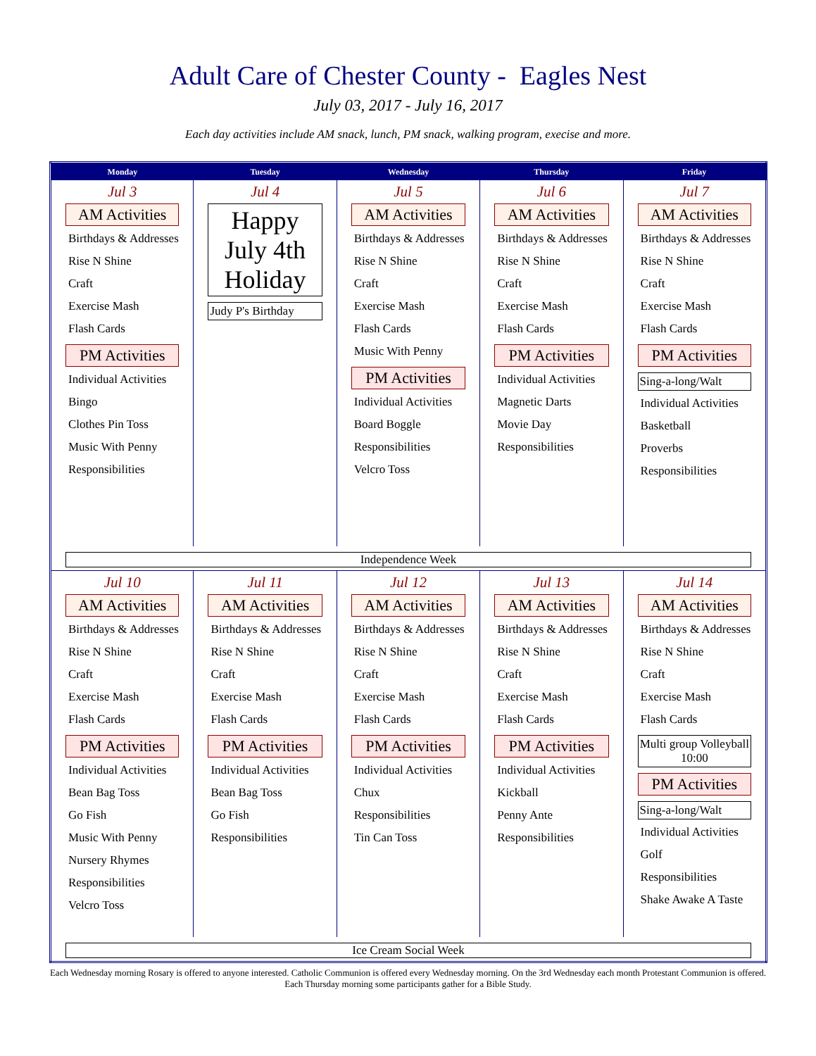Adult Care of Chester County - Eagles Nest
July 03, 2017 - July 16, 2017
Each day activities include AM snack, lunch, PM snack, walking program, execise and more.
| Monday | Tuesday | Wednesday | Thursday | Friday |
| --- | --- | --- | --- | --- |
| Jul 3 AM Activities Birthdays & Addresses Rise N Shine Craft Exercise Mash Flash Cards PM Activities Individual Activities Bingo Clothes Pin Toss Music With Penny Responsibilities | Jul 4 Happy July 4th Holiday Judy P's Birthday | Jul 5 AM Activities Birthdays & Addresses Rise N Shine Craft Exercise Mash Flash Cards Music With Penny PM Activities Individual Activities Board Boggle Responsibilities Velcro Toss | Jul 6 AM Activities Birthdays & Addresses Rise N Shine Craft Exercise Mash Flash Cards PM Activities Individual Activities Magnetic Darts Movie Day Responsibilities | Jul 7 AM Activities Birthdays & Addresses Rise N Shine Craft Exercise Mash Flash Cards PM Activities Sing-a-long/Walt Individual Activities Basketball Proverbs Responsibilities |
| Independence Week | | | | |
| Jul 10 AM Activities Birthdays & Addresses Rise N Shine Craft Exercise Mash Flash Cards PM Activities Individual Activities Bean Bag Toss Go Fish Music With Penny Nursery Rhymes Responsibilities Velcro Toss | Jul 11 AM Activities Birthdays & Addresses Rise N Shine Craft Exercise Mash Flash Cards PM Activities Individual Activities Bean Bag Toss Go Fish Responsibilities | Jul 12 AM Activities Birthdays & Addresses Rise N Shine Craft Exercise Mash Flash Cards PM Activities Individual Activities Chux Responsibilities Tin Can Toss | Jul 13 AM Activities Birthdays & Addresses Rise N Shine Craft Exercise Mash Flash Cards PM Activities Individual Activities Kickball Penny Ante Responsibilities | Jul 14 AM Activities Birthdays & Addresses Rise N Shine Craft Exercise Mash Flash Cards Multi group Volleyball 10:00 PM Activities Sing-a-long/Walt Individual Activities Golf Responsibilities Shake Awake A Taste |
| Ice Cream Social Week | | | | |
Each Wednesday morning Rosary is offered to anyone interested. Catholic Communion is offered every Wednesday morning. On the 3rd Wednesday each month Protestant Communion is offered. Each Thursday morning some participants gather for a Bible Study.